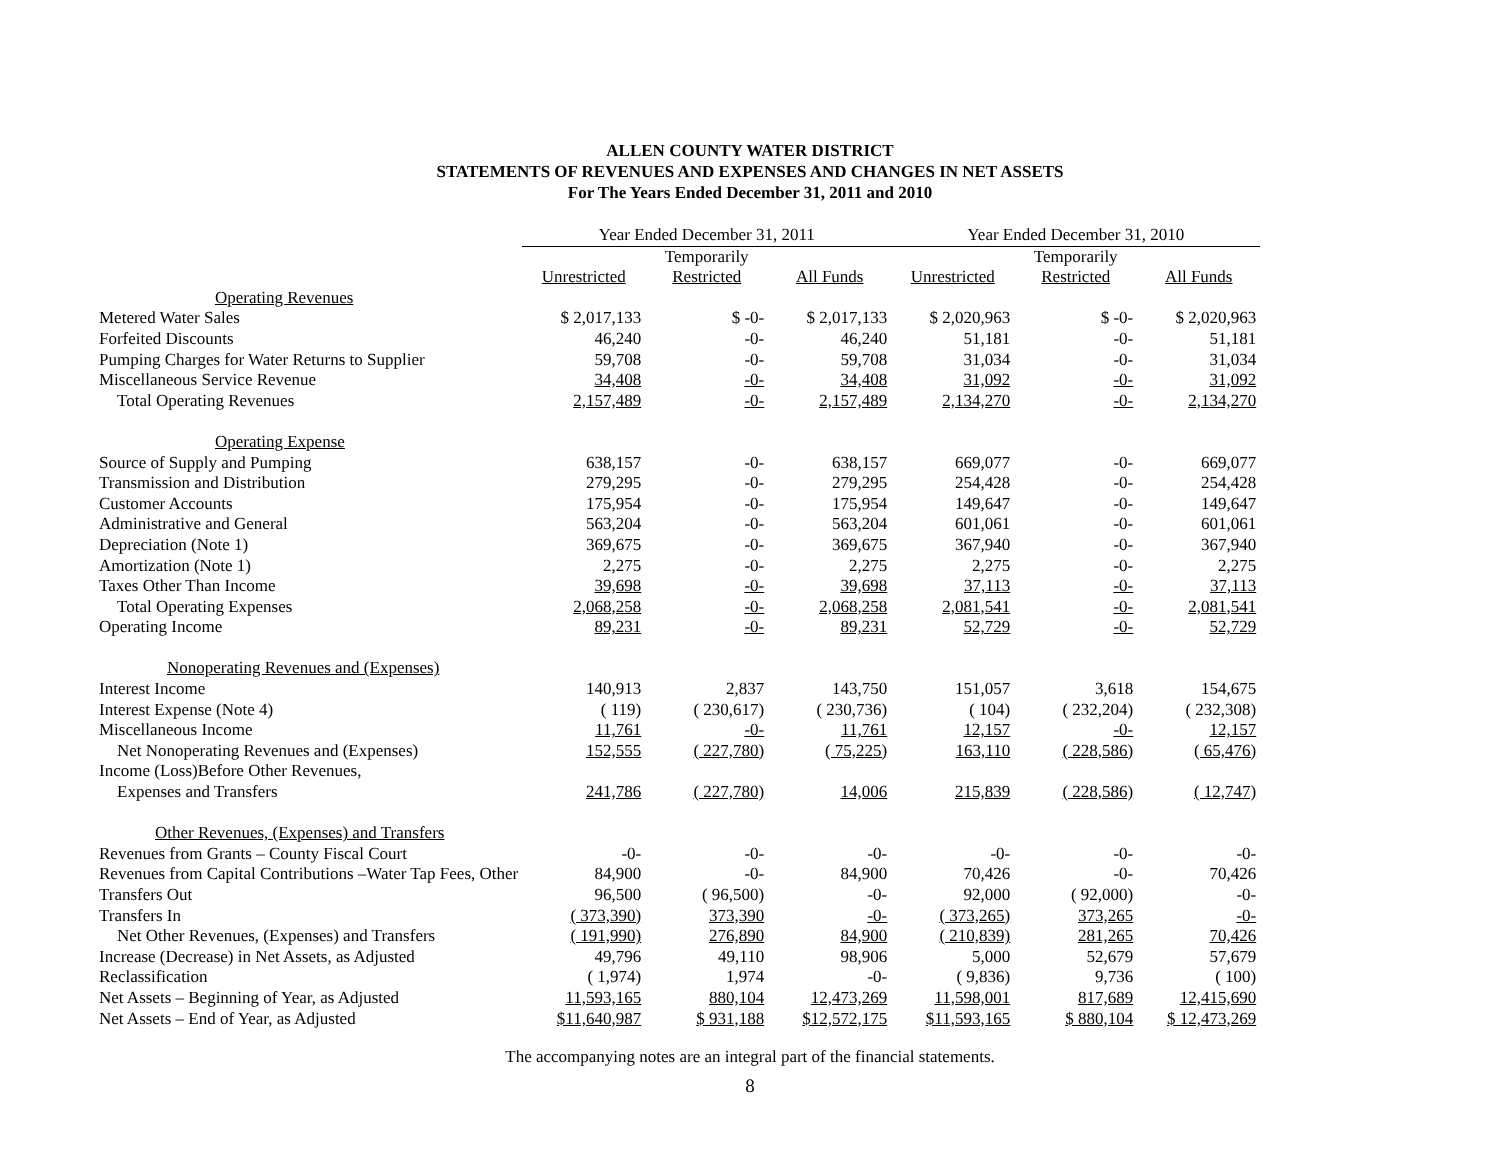ALLEN COUNTY WATER DISTRICT
STATEMENTS OF REVENUES AND EXPENSES AND CHANGES IN NET ASSETS
For The Years Ended December 31, 2011 and 2010
| | Year Ended December 31, 2011 | | | Year Ended December 31, 2010 | | |
| --- | --- | --- | --- | --- | --- | --- |
| | | Temporarily | | | Temporarily | |
| | Unrestricted | Restricted | All Funds | Unrestricted | Restricted | All Funds |
| Operating Revenues | | | | | | |
| Metered Water Sales | $ 2,017,133 | $ -0- | $ 2,017,133 | $ 2,020,963 | $ -0- | $ 2,020,963 |
| Forfeited Discounts | 46,240 | -0- | 46,240 | 51,181 | -0- | 51,181 |
| Pumping Charges for Water Returns to Supplier | 59,708 | -0- | 59,708 | 31,034 | -0- | 31,034 |
| Miscellaneous Service Revenue | 34,408 | -0- | 34,408 | 31,092 | -0- | 31,092 |
| Total Operating Revenues | 2,157,489 | -0- | 2,157,489 | 2,134,270 | -0- | 2,134,270 |
| Operating Expense | | | | | | |
| Source of Supply and Pumping | 638,157 | -0- | 638,157 | 669,077 | -0- | 669,077 |
| Transmission and Distribution | 279,295 | -0- | 279,295 | 254,428 | -0- | 254,428 |
| Customer Accounts | 175,954 | -0- | 175,954 | 149,647 | -0- | 149,647 |
| Administrative and General | 563,204 | -0- | 563,204 | 601,061 | -0- | 601,061 |
| Depreciation (Note 1) | 369,675 | -0- | 369,675 | 367,940 | -0- | 367,940 |
| Amortization (Note 1) | 2,275 | -0- | 2,275 | 2,275 | -0- | 2,275 |
| Taxes Other Than Income | 39,698 | -0- | 39,698 | 37,113 | -0- | 37,113 |
| Total Operating Expenses | 2,068,258 | -0- | 2,068,258 | 2,081,541 | -0- | 2,081,541 |
| Operating Income | 89,231 | -0- | 89,231 | 52,729 | -0- | 52,729 |
| Nonoperating Revenues and (Expenses) | | | | | | |
| Interest Income | 140,913 | 2,837 | 143,750 | 151,057 | 3,618 | 154,675 |
| Interest Expense (Note 4) | ( 119) | ( 230,617) | ( 230,736) | ( 104) | ( 232,204) | ( 232,308) |
| Miscellaneous Income | 11,761 | -0- | 11,761 | 12,157 | -0- | 12,157 |
| Net Nonoperating Revenues and (Expenses) | 152,555 | ( 227,780) | ( 75,225) | 163,110 | ( 228,586) | ( 65,476) |
| Income (Loss)Before Other Revenues, | | | | | | |
| Expenses and Transfers | 241,786 | ( 227,780) | 14,006 | 215,839 | ( 228,586) | ( 12,747) |
| Other Revenues, (Expenses) and Transfers | | | | | | |
| Revenues from Grants – County Fiscal Court | -0- | -0- | -0- | -0- | -0- | -0- |
| Revenues from Capital Contributions –Water Tap Fees, Other | 84,900 | -0- | 84,900 | 70,426 | -0- | 70,426 |
| Transfers Out | 96,500 | ( 96,500) | -0- | 92,000 | ( 92,000) | -0- |
| Transfers In | ( 373,390) | 373,390 | -0- | ( 373,265) | 373,265 | -0- |
| Net Other Revenues, (Expenses) and Transfers | ( 191,990) | 276,890 | 84,900 | ( 210,839) | 281,265 | 70,426 |
| Increase (Decrease) in Net Assets, as Adjusted | 49,796 | 49,110 | 98,906 | 5,000 | 52,679 | 57,679 |
| Reclassification | ( 1,974) | 1,974 | -0- | ( 9,836) | 9,736 | ( 100) |
| Net Assets – Beginning of Year, as Adjusted | 11,593,165 | 880,104 | 12,473,269 | 11,598,001 | 817,689 | 12,415,690 |
| Net Assets – End of Year, as Adjusted | $11,640,987 | $ 931,188 | $12,572,175 | $11,593,165 | $ 880,104 | $ 12,473,269 |
The accompanying notes are an integral part of the financial statements.
8